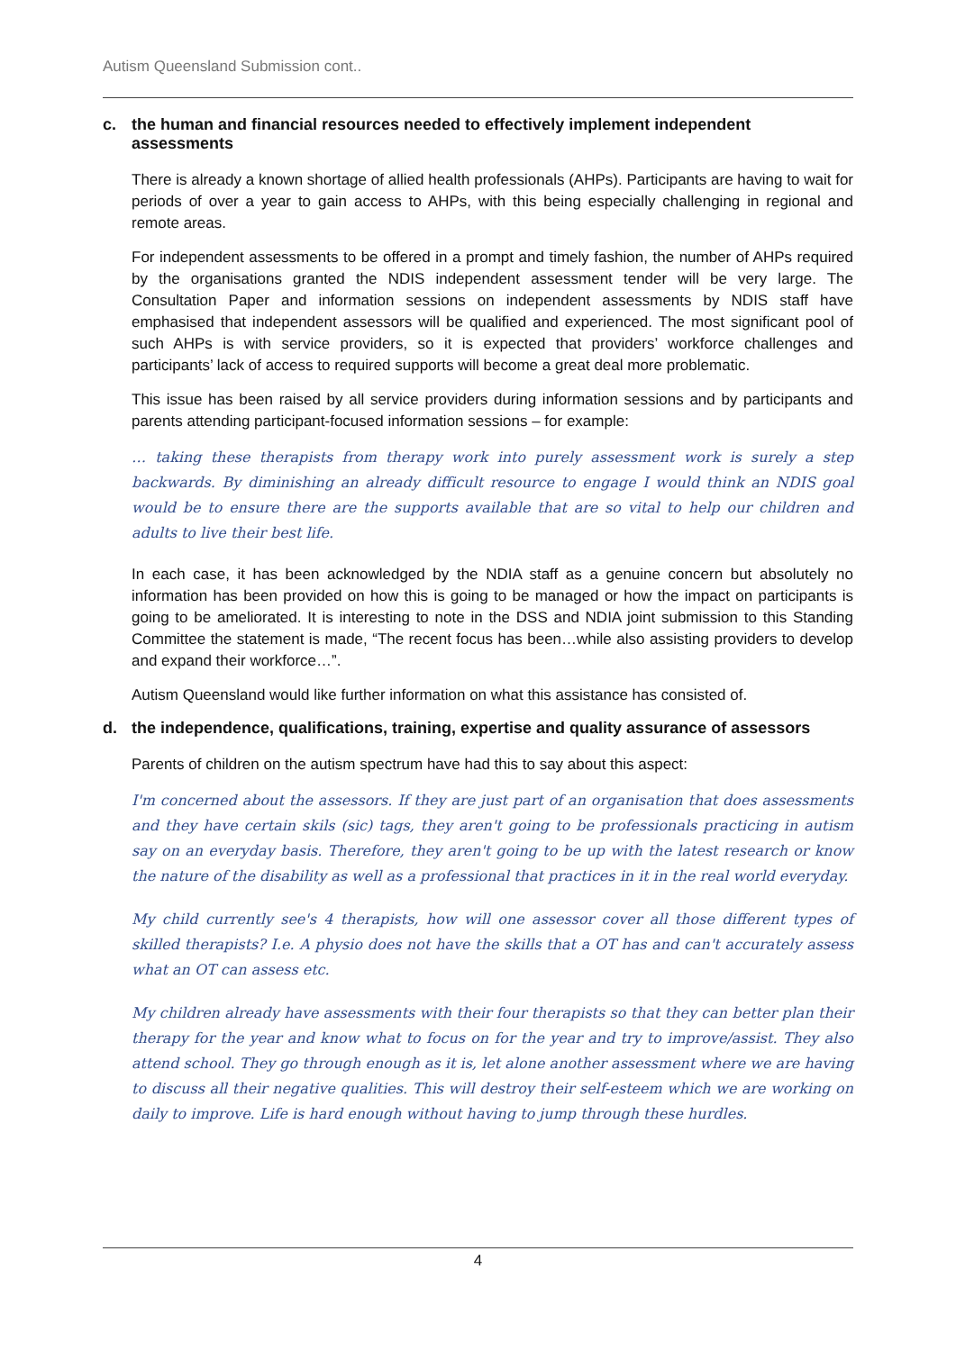Autism Queensland Submission cont..
c. the human and financial resources needed to effectively implement independent assessments
There is already a known shortage of allied health professionals (AHPs). Participants are having to wait for periods of over a year to gain access to AHPs, with this being especially challenging in regional and remote areas.
For independent assessments to be offered in a prompt and timely fashion, the number of AHPs required by the organisations granted the NDIS independent assessment tender will be very large. The Consultation Paper and information sessions on independent assessments by NDIS staff have emphasised that independent assessors will be qualified and experienced. The most significant pool of such AHPs is with service providers, so it is expected that providers’ workforce challenges and participants’ lack of access to required supports will become a great deal more problematic.
This issue has been raised by all service providers during information sessions and by participants and parents attending participant-focused information sessions – for example:
… taking these therapists from therapy work into purely assessment work is surely a step backwards. By diminishing an already difficult resource to engage I would think an NDIS goal would be to ensure there are the supports available that are so vital to help our children and adults to live their best life.
In each case, it has been acknowledged by the NDIA staff as a genuine concern but absolutely no information has been provided on how this is going to be managed or how the impact on participants is going to be ameliorated. It is interesting to note in the DSS and NDIA joint submission to this Standing Committee the statement is made, “The recent focus has been…while also assisting providers to develop and expand their workforce…”.
Autism Queensland would like further information on what this assistance has consisted of.
d. the independence, qualifications, training, expertise and quality assurance of assessors
Parents of children on the autism spectrum have had this to say about this aspect:
I'm concerned about the assessors. If they are just part of an organisation that does assessments and they have certain skils (sic) tags, they aren't going to be professionals practicing in autism say on an everyday basis. Therefore, they aren't going to be up with the latest research or know the nature of the disability as well as a professional that practices in it in the real world everyday.
My child currently see's 4 therapists, how will one assessor cover all those different types of skilled therapists? I.e. A physio does not have the skills that a OT has and can't accurately assess what an OT can assess etc.
My children already have assessments with their four therapists so that they can better plan their therapy for the year and know what to focus on for the year and try to improve/assist. They also attend school. They go through enough as it is, let alone another assessment where we are having to discuss all their negative qualities. This will destroy their self-esteem which we are working on daily to improve. Life is hard enough without having to jump through these hurdles.
4